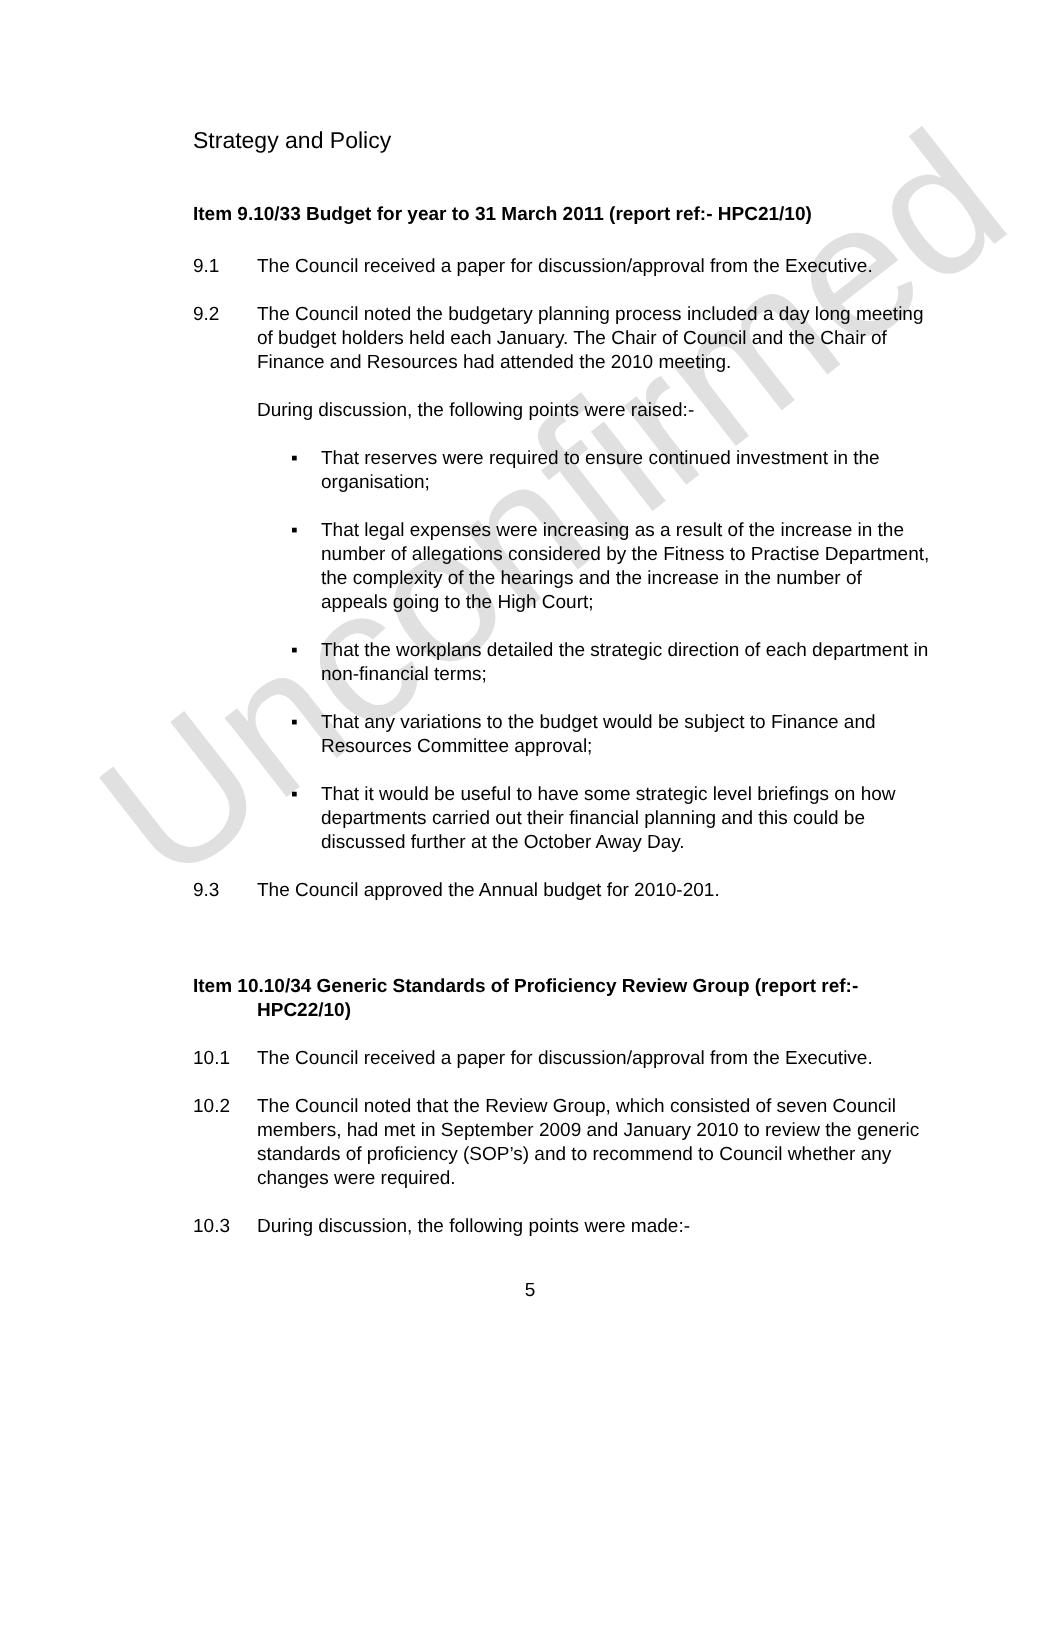Unconfirmed
Strategy and Policy
Item 9.10/33 Budget for year to 31 March 2011 (report ref:- HPC21/10)
9.1 The Council received a paper for discussion/approval from the Executive.
9.2 The Council noted the budgetary planning process included a day long meeting of budget holders held each January. The Chair of Council and the Chair of Finance and Resources had attended the 2010 meeting.
During discussion, the following points were raised:-
▪ That reserves were required to ensure continued investment in the organisation;
▪ That legal expenses were increasing as a result of the increase in the number of allegations considered by the Fitness to Practise Department, the complexity of the hearings and the increase in the number of appeals going to the High Court;
▪ That the workplans detailed the strategic direction of each department in non-financial terms;
▪ That any variations to the budget would be subject to Finance and Resources Committee approval;
▪ That it would be useful to have some strategic level briefings on how departments carried out their financial planning and this could be discussed further at the October Away Day.
9.3 The Council approved the Annual budget for 2010-201.
Item 10.10/34 Generic Standards of Proficiency Review Group (report ref:- HPC22/10)
10.1 The Council received a paper for discussion/approval from the Executive.
10.2 The Council noted that the Review Group, which consisted of seven Council members, had met in September 2009 and January 2010 to review the generic standards of proficiency (SOP’s) and to recommend to Council whether any changes were required.
10.3 During discussion, the following points were made:-
5